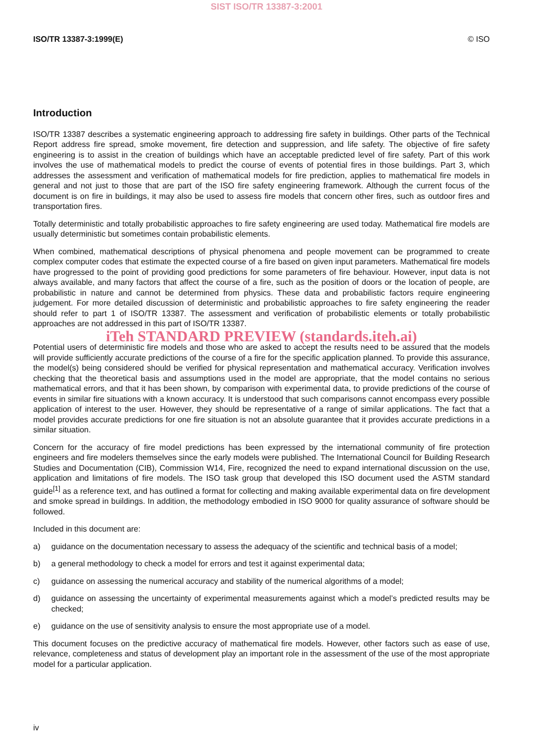SIST ISO/TR 13387-3:2001
ISO/TR 13387-3:1999(E) © ISO
Introduction
ISO/TR 13387 describes a systematic engineering approach to addressing fire safety in buildings. Other parts of the Technical Report address fire spread, smoke movement, fire detection and suppression, and life safety. The objective of fire safety engineering is to assist in the creation of buildings which have an acceptable predicted level of fire safety. Part of this work involves the use of mathematical models to predict the course of events of potential fires in those buildings. Part 3, which addresses the assessment and verification of mathematical models for fire prediction, applies to mathematical fire models in general and not just to those that are part of the ISO fire safety engineering framework. Although the current focus of the document is on fire in buildings, it may also be used to assess fire models that concern other fires, such as outdoor fires and transportation fires.
Totally deterministic and totally probabilistic approaches to fire safety engineering are used today. Mathematical fire models are usually deterministic but sometimes contain probabilistic elements.
When combined, mathematical descriptions of physical phenomena and people movement can be programmed to create complex computer codes that estimate the expected course of a fire based on given input parameters. Mathematical fire models have progressed to the point of providing good predictions for some parameters of fire behaviour. However, input data is not always available, and many factors that affect the course of a fire, such as the position of doors or the location of people, are probabilistic in nature and cannot be determined from physics. These data and probabilistic factors require engineering judgement. For more detailed discussion of deterministic and probabilistic approaches to fire safety engineering the reader should refer to part 1 of ISO/TR 13387. The assessment and verification of probabilistic elements or totally probabilistic approaches are not addressed in this part of ISO/TR 13387.
iTeh STANDARD PREVIEW (standards.iteh.ai)
Potential users of deterministic fire models and those who are asked to accept the results need to be assured that the models will provide sufficiently accurate predictions of the course of a fire for the specific application planned. To provide this assurance, the model(s) being considered should be verified for physical representation and mathematical accuracy. Verification involves checking that the theoretical basis and assumptions used in the model are appropriate, that the model contains no serious mathematical errors, and that it has been shown, by comparison with experimental data, to provide predictions of the course of events in similar fire situations with a known accuracy. It is understood that such comparisons cannot encompass every possible application of interest to the user. However, they should be representative of a range of similar applications. The fact that a model provides accurate predictions for one fire situation is not an absolute guarantee that it provides accurate predictions in a similar situation.
Concern for the accuracy of fire model predictions has been expressed by the international community of fire protection engineers and fire modelers themselves since the early models were published. The International Council for Building Research Studies and Documentation (CIB), Commission W14, Fire, recognized the need to expand international discussion on the use, application and limitations of fire models. The ISO task group that developed this ISO document used the ASTM standard guide<sup>[1]</sup> as a reference text, and has outlined a format for collecting and making available experimental data on fire development and smoke spread in buildings. In addition, the methodology embodied in ISO 9000 for quality assurance of software should be followed.
Included in this document are:
a) guidance on the documentation necessary to assess the adequacy of the scientific and technical basis of a model;
b) a general methodology to check a model for errors and test it against experimental data;
c) guidance on assessing the numerical accuracy and stability of the numerical algorithms of a model;
d) guidance on assessing the uncertainty of experimental measurements against which a model’s predicted results may be checked;
e) guidance on the use of sensitivity analysis to ensure the most appropriate use of a model.
This document focuses on the predictive accuracy of mathematical fire models. However, other factors such as ease of use, relevance, completeness and status of development play an important role in the assessment of the use of the most appropriate model for a particular application.
iv